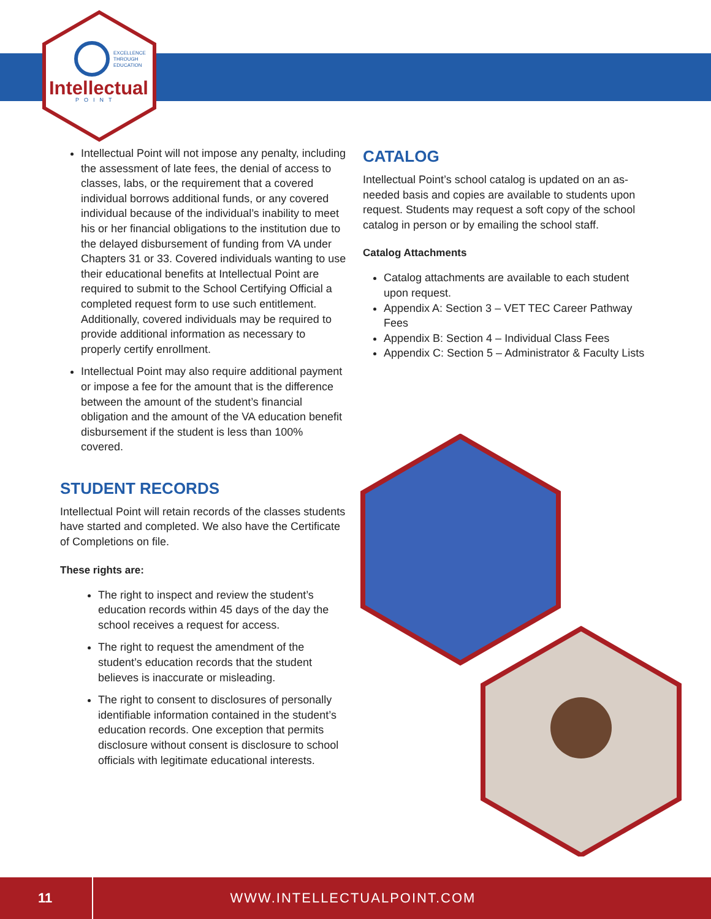EXCELLENCE
THROUGH
EDUCATION
Intellectual
POINT
Intellectual Point will not impose any penalty, including the assessment of late fees, the denial of access to classes, labs, or the requirement that a covered individual borrows additional funds, or any covered individual because of the individual’s inability to meet his or her financial obligations to the institution due to the delayed disbursement of funding from VA under Chapters 31 or 33. Covered individuals wanting to use their educational benefits at Intellectual Point are required to submit to the School Certifying Official a completed request form to use such entitlement. Additionally, covered individuals may be required to provide additional information as necessary to properly certify enrollment.
Intellectual Point may also require additional payment or impose a fee for the amount that is the difference between the amount of the student’s financial obligation and the amount of the VA education benefit disbursement if the student is less than 100% covered.
STUDENT RECORDS
Intellectual Point will retain records of the classes students have started and completed. We also have the Certificate of Completions on file.
These rights are:
The right to inspect and review the student’s education records within 45 days of the day the school receives a request for access.
The right to request the amendment of the student’s education records that the student believes is inaccurate or misleading.
The right to consent to disclosures of personally identifiable information contained in the student’s education records. One exception that permits disclosure without consent is disclosure to school officials with legitimate educational interests.
CATALOG
Intellectual Point’s school catalog is updated on an as-needed basis and copies are available to students upon request. Students may request a soft copy of the school catalog in person or by emailing the school staff.
Catalog Attachments
Catalog attachments are available to each student upon request.
Appendix A: Section 3 – VET TEC Career Pathway Fees
Appendix B: Section 4 – Individual Class Fees
Appendix C: Section 5 – Administrator & Faculty Lists
11
WWW.INTELLECTUALPOINT.COM